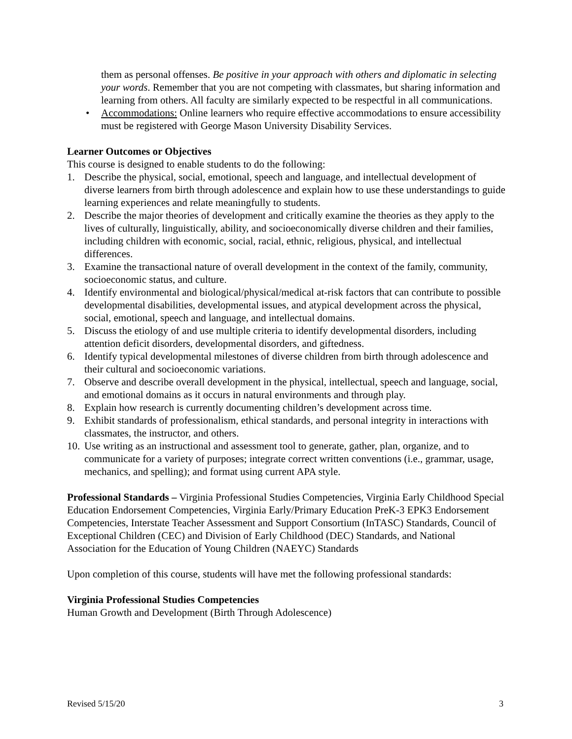them as personal offenses. Be positive in your approach with others and diplomatic in selecting your words. Remember that you are not competing with classmates, but sharing information and learning from others. All faculty are similarly expected to be respectful in all communications.
• Accommodations: Online learners who require effective accommodations to ensure accessibility must be registered with George Mason University Disability Services.
Learner Outcomes or Objectives
This course is designed to enable students to do the following:
1. Describe the physical, social, emotional, speech and language, and intellectual development of diverse learners from birth through adolescence and explain how to use these understandings to guide learning experiences and relate meaningfully to students.
2. Describe the major theories of development and critically examine the theories as they apply to the lives of culturally, linguistically, ability, and socioeconomically diverse children and their families, including children with economic, social, racial, ethnic, religious, physical, and intellectual differences.
3. Examine the transactional nature of overall development in the context of the family, community, socioeconomic status, and culture.
4. Identify environmental and biological/physical/medical at-risk factors that can contribute to possible developmental disabilities, developmental issues, and atypical development across the physical, social, emotional, speech and language, and intellectual domains.
5. Discuss the etiology of and use multiple criteria to identify developmental disorders, including attention deficit disorders, developmental disorders, and giftedness.
6. Identify typical developmental milestones of diverse children from birth through adolescence and their cultural and socioeconomic variations.
7. Observe and describe overall development in the physical, intellectual, speech and language, social, and emotional domains as it occurs in natural environments and through play.
8. Explain how research is currently documenting children’s development across time.
9. Exhibit standards of professionalism, ethical standards, and personal integrity in interactions with classmates, the instructor, and others.
10. Use writing as an instructional and assessment tool to generate, gather, plan, organize, and to communicate for a variety of purposes; integrate correct written conventions (i.e., grammar, usage, mechanics, and spelling); and format using current APA style.
Professional Standards – Virginia Professional Studies Competencies, Virginia Early Childhood Special Education Endorsement Competencies, Virginia Early/Primary Education PreK-3 EPK3 Endorsement Competencies, Interstate Teacher Assessment and Support Consortium (InTASC) Standards, Council of Exceptional Children (CEC) and Division of Early Childhood (DEC) Standards, and National Association for the Education of Young Children (NAEYC) Standards
Upon completion of this course, students will have met the following professional standards:
Virginia Professional Studies Competencies
Human Growth and Development (Birth Through Adolescence)
Revised 5/15/20 3